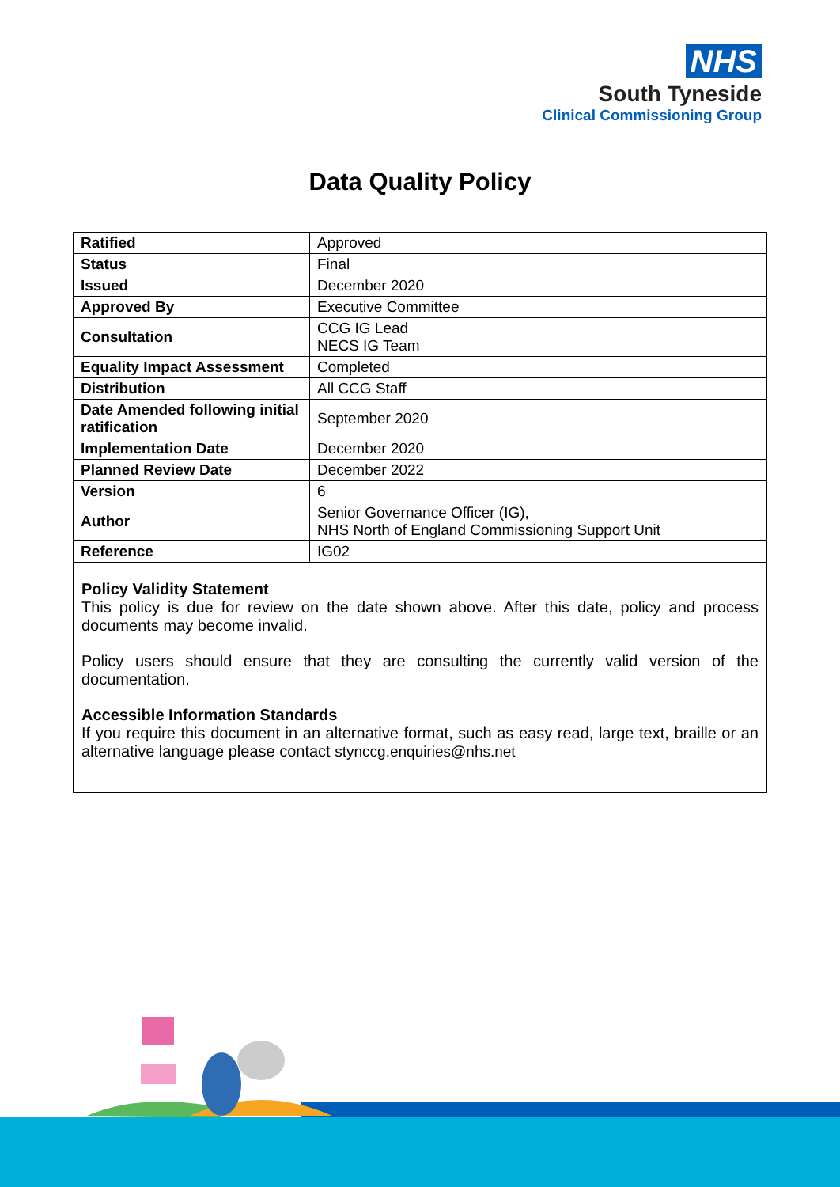NHS
South Tyneside
Clinical Commissioning Group
Data Quality Policy
| Ratified | Approved |
| Status | Final |
| Issued | December 2020 |
| Approved By | Executive Committee |
| Consultation | CCG IG Lead NECS IG Team |
| Equality Impact Assessment | Completed |
| Distribution | All CCG Staff |
| Date Amended following initial ratification | September 2020 |
| Implementation Date | December 2020 |
| Planned Review Date | December 2022 |
| Version | 6 |
| Author | Senior Governance Officer (IG), NHS North of England Commissioning Support Unit |
| Reference | IG02 |
Policy Validity Statement
This policy is due for review on the date shown above. After this date, policy and process documents may become invalid.
Policy users should ensure that they are consulting the currently valid version of the documentation.
Accessible Information Standards
If you require this document in an alternative format, such as easy read, large text, braille or an alternative language please contact stynccg.enquiries@nhs.net